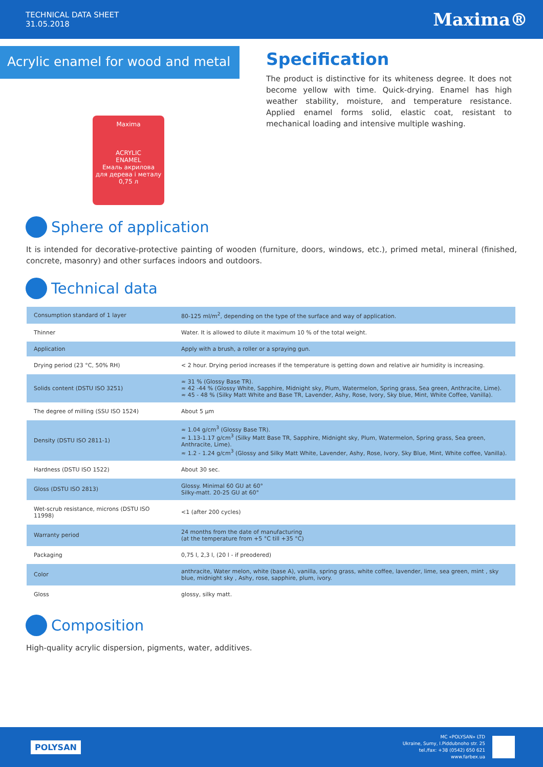TECHNICAL DATA SHEET
31.05.2018
Maxima®
Acrylic enamel for wood and metal
Maxima
ACRYLIC
ENAMEL
Емаль акрилова
для дерева і металу
0,75 л
Specification
The product is distinctive for its whiteness degree. It does not become yellow with time. Quick-drying. Enamel has high weather stability, moisture, and temperature resistance. Applied enamel forms solid, elastic coat, resistant to mechanical loading and intensive multiple washing.
Sphere of application
It is intended for decorative-protective painting of wooden (furniture, doors, windows, etc.), primed metal, mineral (finished, concrete, masonry) and other surfaces indoors and outdoors.
Technical data
| Consumption standard of 1 layer | 80-125 ml/m<sup>2</sup>, depending on the type of the surface and way of application. |
| Thinner | Water. It is allowed to dilute it maximum 10 % of the total weight. |
| Application | Apply with a brush, a roller or a spraying gun. |
| Drying period (23 °C, 50% RH) | < 2 hour. Drying period increases if the temperature is getting down and relative air humidity is increasing. |
| Solids content (DSTU ISO 3251) | ≈ 31 % (Glossy Base TR). ≈ 42 -44 % (Glossy White, Sapphire, Midnight sky, Plum, Watermelon, Spring grass, Sea green, Anthracite, Lime). ≈ 45 - 48 % (Silky Matt White and Base TR, Lavender, Ashy, Rose, Ivory, Sky blue, Mint, White Coffee, Vanilla). |
| The degree of milling (SSU ISO 1524) | About 5 µm |
| Density (DSTU ISO 2811-1) | ≈ 1.04 g/cm<sup>3</sup> (Glossy Base TR). ≈ 1.13-1.17 g/cm<sup>3</sup> (Silky Matt Base TR, Sapphire, Midnight sky, Plum, Watermelon, Spring grass, Sea green, Anthracite, Lime). ≈ 1.2 - 1.24 g/cm<sup>3</sup> (Glossy and Silky Matt White, Lavender, Ashy, Rose, Ivory, Sky Blue, Mint, White coffee, Vanilla). |
| Hardness (DSTU ISO 1522) | About 30 sec. |
| Gloss (DSTU ISO 2813) | Glossy. Minimal 60 GU at 60° Silky-matt. 20-25 GU at 60° |
| Wet-scrub resistance, microns (DSTU ISO 11998) | <1 (after 200 cycles) |
| Warranty period | 24 months from the date of manufacturing (at the temperature from +5 °C till +35 °C) |
| Packaging | 0,75 l, 2,3 l, (20 l - if preodered) |
| Color | anthracite, Water melon, white (base A), vanilla, spring grass, white coffee, lavender, lime, sea green, mint , sky blue, midnight sky , Ashy, rose, sapphire, plum, ivory. |
| Gloss | glossy, silky matt. |
Composition
High-quality acrylic dispersion, pigments, water, additives.
POLYSAN
MC «POLYSAN» LTD
Ukraine, Sumy, I.Piddubnoho str. 25
tel./fax: +38 (0542) 650 621
www.farbex.ua